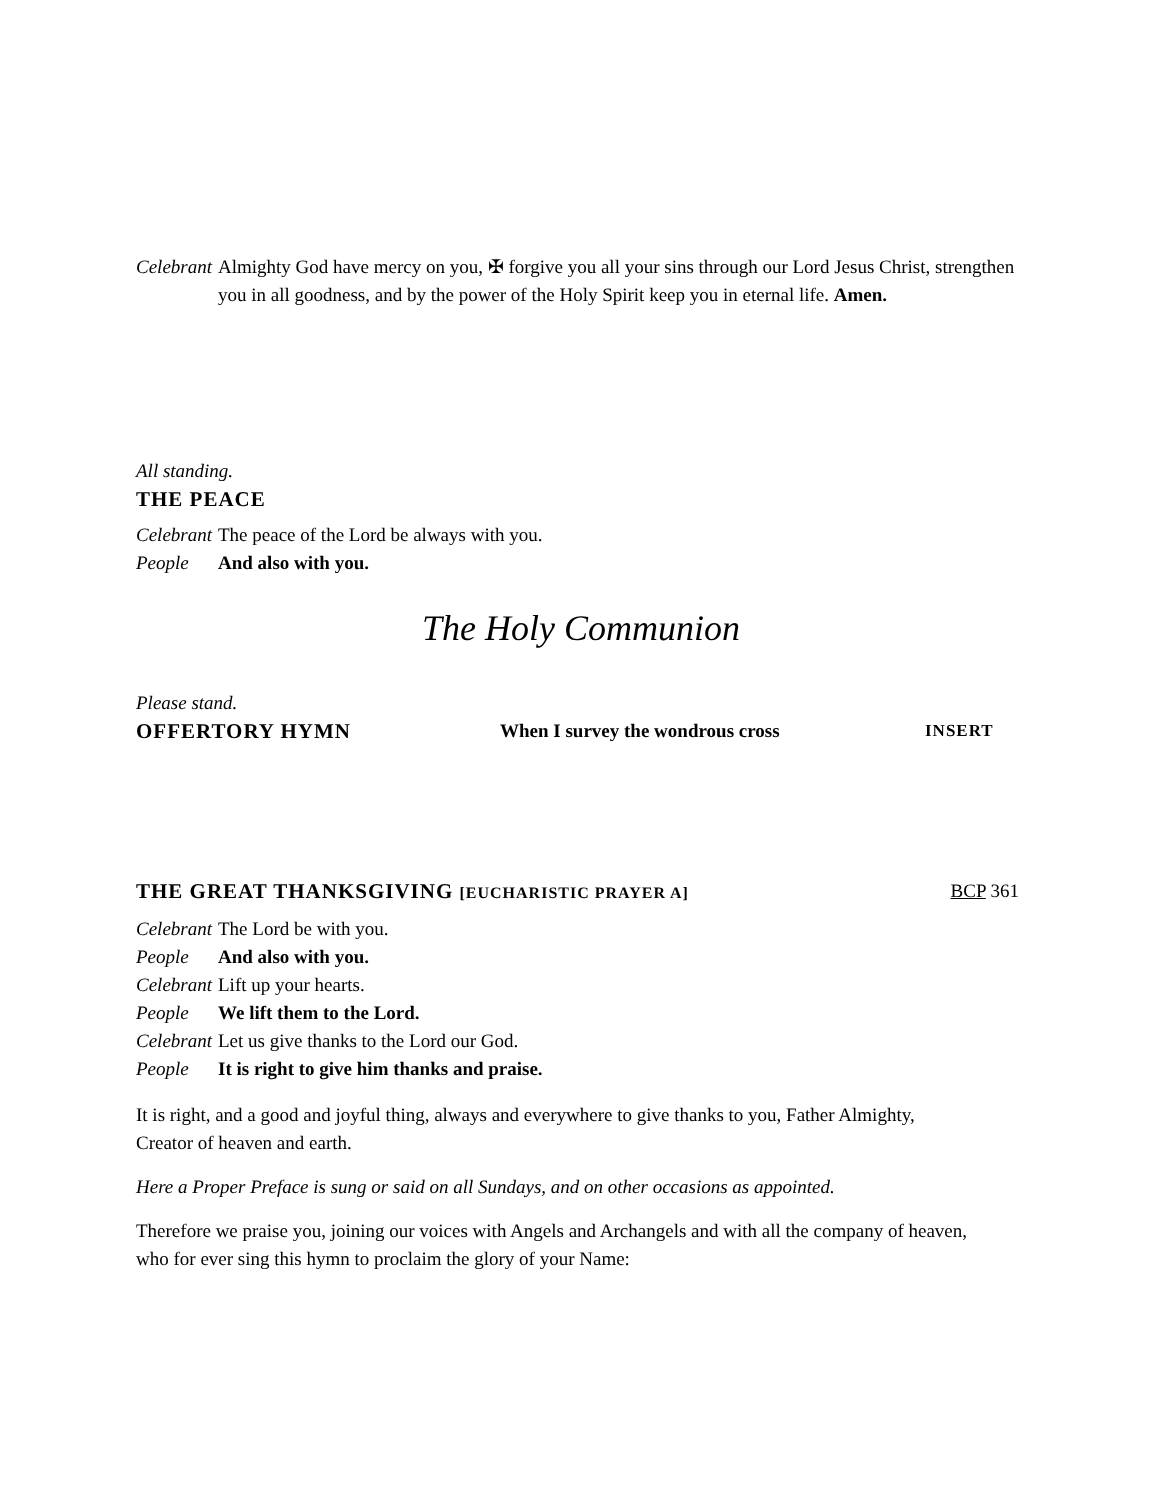Celebrant Almighty God have mercy on you, ✠ forgive you all your sins through our Lord Jesus Christ, strengthen you in all goodness, and by the power of the Holy Spirit keep you in eternal life. Amen.
All standing.
THE PEACE
Celebrant The peace of the Lord be always with you.
People And also with you.
The Holy Communion
Please stand.
OFFERTORY HYMN When I survey the wondrous cross INSERT
THE GREAT THANKSGIVING [EUCHARISTIC PRAYER A] BCP 361
Celebrant The Lord be with you.
People And also with you.
Celebrant Lift up your hearts.
People We lift them to the Lord.
Celebrant Let us give thanks to the Lord our God.
People It is right to give him thanks and praise.
It is right, and a good and joyful thing, always and everywhere to give thanks to you, Father Almighty,
Creator of heaven and earth.
Here a Proper Preface is sung or said on all Sundays, and on other occasions as appointed.
Therefore we praise you, joining our voices with Angels and Archangels and with all the company of heaven,
who for ever sing this hymn to proclaim the glory of your Name: